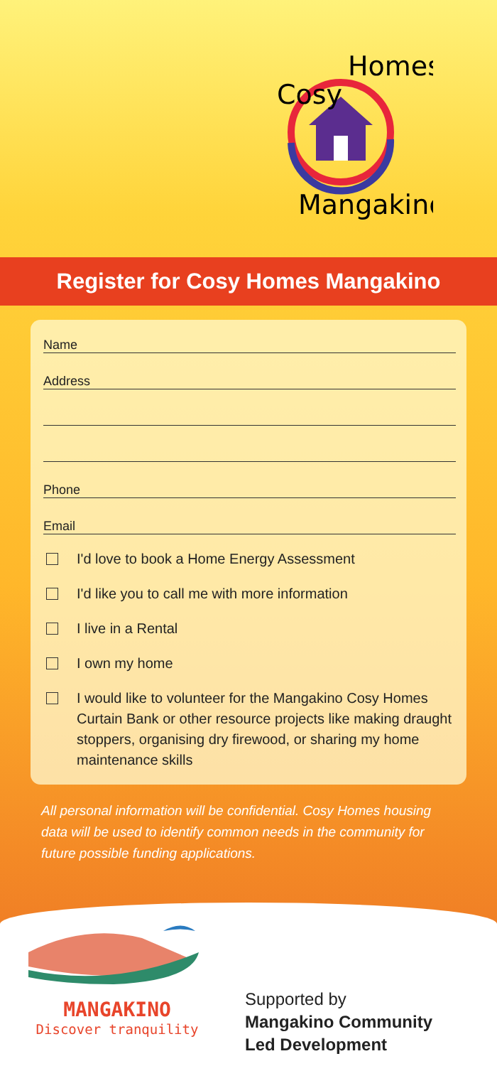Cosy
Homes
Mangakino
Register for Cosy Homes Mangakino
Name
Address
Phone
Email
I'd love to book a Home Energy Assessment
I'd like you to call me with more information
I live in a Rental
I own my home
I would like to volunteer for the Mangakino Cosy Homes Curtain Bank or other resource projects like making draught stoppers, organising dry firewood, or sharing my home maintenance skills
All personal information will be confidential. Cosy Homes housing data will be used to identify common needs in the community for future possible funding applications.
MANGAKINO
Discover tranquility
Supported by
Mangakino Community
Led Development